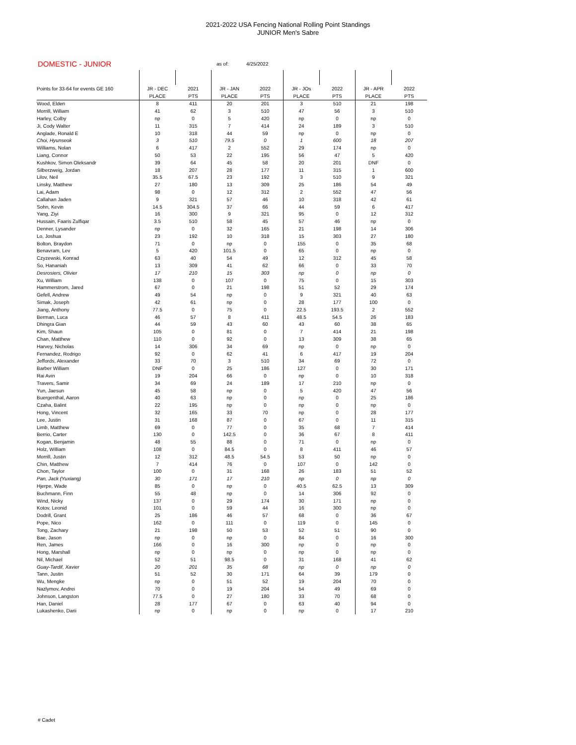2021-2022 USA Fencing National Rolling Point Standings
JUNIOR Men's Sabre
DOMESTIC - JUNIOR as of: 4/25/2022
| Points for 33-64 for events GE 160 | JR - DEC | 2021 | JR - JAN | 2022 | JR - JOs | 2022 | JR - APR | 2022 |
| --- | --- | --- | --- | --- | --- | --- | --- | --- |
| | PLACE | PTS | PLACE | PTS | PLACE | PTS | PLACE | PTS |
| Wood, Elden | 8 | 411 | 20 | 201 | 3 | 510 | 21 | 198 |
| Morrill, William | 41 | 62 | 3 | 510 | 47 | 56 | 3 | 510 |
| Harley, Colby | np | 0 | 5 | 420 | np | 0 | np | 0 |
| Ji, Cody Walter | 11 | 315 | 7 | 414 | 24 | 189 | 3 | 510 |
| Anglade, Ronald E | 10 | 318 | 44 | 59 | np | 0 | np | 0 |
| Choi, Hyunseok | 3 | 510 | 79.5 | 0 | 1 | 600 | 18 | 207 |
| Williams, Nolan | 6 | 417 | 2 | 552 | 29 | 174 | np | 0 |
| Liang, Connor | 50 | 53 | 22 | 195 | 56 | 47 | 5 | 420 |
| Kushkov, Simon Oleksandr | 39 | 64 | 45 | 58 | 20 | 201 | DNF | 0 |
| Silberzweig, Jordan | 18 | 207 | 28 | 177 | 11 | 315 | 1 | 600 |
| Lilov, Neil | 35.5 | 67.5 | 23 | 192 | 3 | 510 | 9 | 321 |
| Linsky, Matthew | 27 | 180 | 13 | 309 | 25 | 186 | 54 | 49 |
| Lai, Adam | 98 | 0 | 12 | 312 | 2 | 552 | 47 | 56 |
| Callahan Jaden | 9 | 321 | 57 | 46 | 10 | 318 | 42 | 61 |
| Sohn, Kevin | 14.5 | 304.5 | 37 | 66 | 44 | 59 | 6 | 417 |
| Yang, Ziyi | 16 | 300 | 9 | 321 | 95 | 0 | 12 | 312 |
| Hussain, Faaris Zulfiqar | 3.5 | 510 | 58 | 45 | 57 | 46 | np | 0 |
| Denner, Lysander | np | 0 | 32 | 165 | 21 | 198 | 14 | 306 |
| Lo, Joshua | 23 | 192 | 10 | 318 | 15 | 303 | 27 | 180 |
| Bolton, Braydon | 71 | 0 | np | 0 | 155 | 0 | 35 | 68 |
| Benavram, Lev | 5 | 420 | 101.5 | 0 | 65 | 0 | np | 0 |
| Czyzewski, Konrad | 63 | 40 | 54 | 49 | 12 | 312 | 45 | 58 |
| So, Hananiah | 13 | 309 | 41 | 62 | 66 | 0 | 33 | 70 |
| Desrosiers, Olivier | 17 | 210 | 15 | 303 | np | 0 | np | 0 |
| Xu, William | 138 | 0 | 107 | 0 | 75 | 0 | 15 | 303 |
| Hammerstrom, Jared | 67 | 0 | 21 | 198 | 51 | 52 | 29 | 174 |
| Gefell, Andrew | 49 | 54 | np | 0 | 9 | 321 | 40 | 63 |
| Simak, Joseph | 42 | 61 | np | 0 | 28 | 177 | 100 | 0 |
| Jiang, Anthony | 77.5 | 0 | 75 | 0 | 22.5 | 193.5 | 2 | 552 |
| Berman, Luca | 46 | 57 | 8 | 411 | 48.5 | 54.5 | 26 | 183 |
| Dhingra Gian | 44 | 59 | 43 | 60 | 43 | 60 | 38 | 65 |
| Kim, Shaun | 105 | 0 | 81 | 0 | 7 | 414 | 21 | 198 |
| Chan, Matthew | 110 | 0 | 92 | 0 | 13 | 309 | 38 | 65 |
| Harvey, Nicholas | 14 | 306 | 34 | 69 | np | 0 | np | 0 |
| Fernandez, Rodrigo | 92 | 0 | 62 | 41 | 6 | 417 | 19 | 204 |
| Jeffords, Alexander | 33 | 70 | 3 | 510 | 34 | 69 | 72 | 0 |
| Barber William | DNF | 0 | 25 | 186 | 127 | 0 | 30 | 171 |
| Rai Avin | 19 | 204 | 66 | 0 | np | 0 | 10 | 318 |
| Travers, Samir | 34 | 69 | 24 | 189 | 17 | 210 | np | 0 |
| Yun, Jaesun | 45 | 58 | np | 0 | 5 | 420 | 47 | 56 |
| Buergenthal, Aaron | 40 | 63 | np | 0 | np | 0 | 25 | 186 |
| Czaha, Balint | 22 | 195 | np | 0 | np | 0 | np | 0 |
| Hong, Vincent | 32 | 165 | 33 | 70 | np | 0 | 28 | 177 |
| Lee, Justin | 31 | 168 | 87 | 0 | 67 | 0 | 11 | 315 |
| Limb, Matthew | 69 | 0 | 77 | 0 | 35 | 68 | 7 | 414 |
| Berrio, Carter | 130 | 0 | 142.5 | 0 | 36 | 67 | 8 | 411 |
| Kogan, Benjamin | 48 | 55 | 88 | 0 | 71 | 0 | np | 0 |
| Holz, William | 108 | 0 | 84.5 | 0 | 8 | 411 | 46 | 57 |
| Morrill, Justin | 12 | 312 | 48.5 | 54.5 | 53 | 50 | np | 0 |
| Chin, Matthew | 7 | 414 | 76 | 0 | 107 | 0 | 142 | 0 |
| Chon, Taylor | 100 | 0 | 31 | 168 | 26 | 183 | 51 | 52 |
| Pan, Jack (Yuxiang) | 30 | 171 | 17 | 210 | np | 0 | np | 0 |
| Hjerpe, Wade | 85 | 0 | np | 0 | 40.5 | 62.5 | 13 | 309 |
| Buchmann, Finn | 55 | 48 | np | 0 | 14 | 306 | 92 | 0 |
| Wind, Nicky | 137 | 0 | 29 | 174 | 30 | 171 | np | 0 |
| Kotov, Leonid | 101 | 0 | 59 | 44 | 16 | 300 | np | 0 |
| Dodrill, Grant | 25 | 186 | 46 | 57 | 68 | 0 | 36 | 67 |
| Pope, Nico | 162 | 0 | 111 | 0 | 119 | 0 | 145 | 0 |
| Tong, Zachary | 21 | 198 | 50 | 53 | 52 | 51 | 90 | 0 |
| Bae, Jason | np | 0 | np | 0 | 84 | 0 | 16 | 300 |
| Ren, James | 166 | 0 | 16 | 300 | np | 0 | np | 0 |
| Hong, Marshall | np | 0 | np | 0 | np | 0 | np | 0 |
| Nil, Michael | 52 | 51 | 98.5 | 0 | 31 | 168 | 41 | 62 |
| Guay-Tardif, Xavier | 20 | 201 | 35 | 68 | np | 0 | np | 0 |
| Tann, Justin | 51 | 52 | 30 | 171 | 64 | 39 | 179 | 0 |
| Wu, Mengke | np | 0 | 51 | 52 | 19 | 204 | 70 | 0 |
| Nazlymov, Andrei | 70 | 0 | 19 | 204 | 54 | 49 | 69 | 0 |
| Johnson, Langston | 77.5 | 0 | 27 | 180 | 33 | 70 | 68 | 0 |
| Han, Daniel | 28 | 177 | 67 | 0 | 63 | 40 | 94 | 0 |
| Lukashenko, Darii | np | 0 | np | 0 | np | 0 | 17 | 210 |
# Cadet